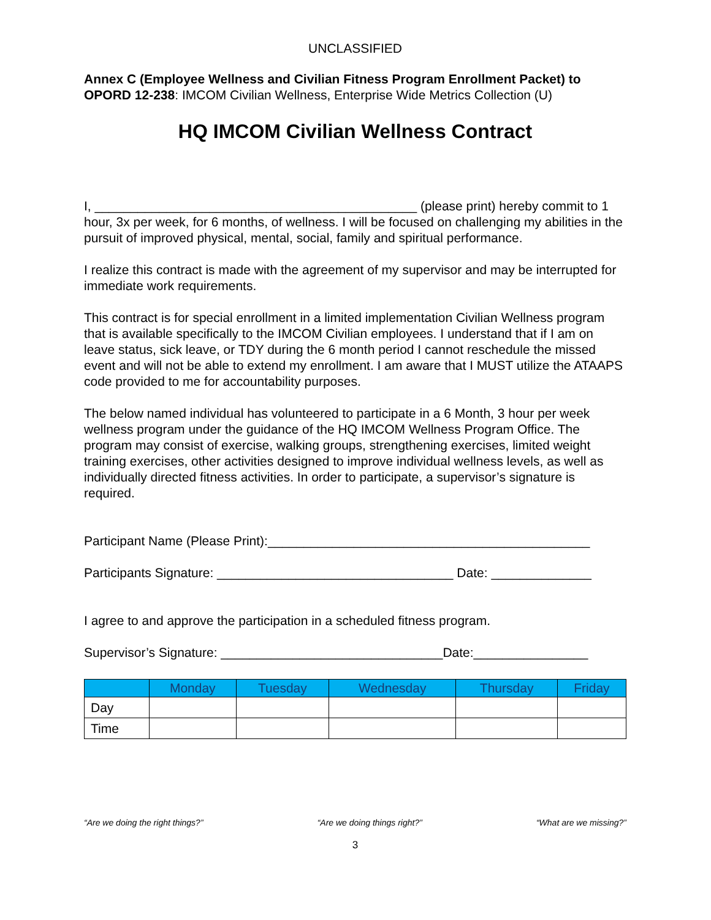UNCLASSIFIED
Annex C (Employee Wellness and Civilian Fitness Program Enrollment Packet) to OPORD 12-238: IMCOM Civilian Wellness, Enterprise Wide Metrics Collection (U)
HQ IMCOM Civilian Wellness Contract
I, _____________________________________________ (please print) hereby commit to 1 hour, 3x per week, for 6 months, of wellness. I will be focused on challenging my abilities in the pursuit of improved physical, mental, social, family and spiritual performance.
I realize this contract is made with the agreement of my supervisor and may be interrupted for immediate work requirements.
This contract is for special enrollment in a limited implementation Civilian Wellness program that is available specifically to the IMCOM Civilian employees. I understand that if I am on leave status, sick leave, or TDY during the 6 month period I cannot reschedule the missed event and will not be able to extend my enrollment. I am aware that I MUST utilize the ATAAPS code provided to me for accountability purposes.
The below named individual has volunteered to participate in a 6 Month, 3 hour per week wellness program under the guidance of the HQ IMCOM Wellness Program Office. The program may consist of exercise, walking groups, strengthening exercises, limited weight training exercises, other activities designed to improve individual wellness levels, as well as individually directed fitness activities. In order to participate, a supervisor’s signature is required.
Participant Name (Please Print):_____________________________________________
Participants Signature: _________________________________ Date: ______________
I agree to and approve the participation in a scheduled fitness program.
Supervisor’s Signature: _______________________________Date:________________
| | Monday | Tuesday | Wednesday | Thursday | Friday |
| --- | --- | --- | --- | --- | --- |
| Day | | | | | |
| Time | | | | | |
“Are we doing the right things?” “Are we doing things right?” “What are we missing?”
3